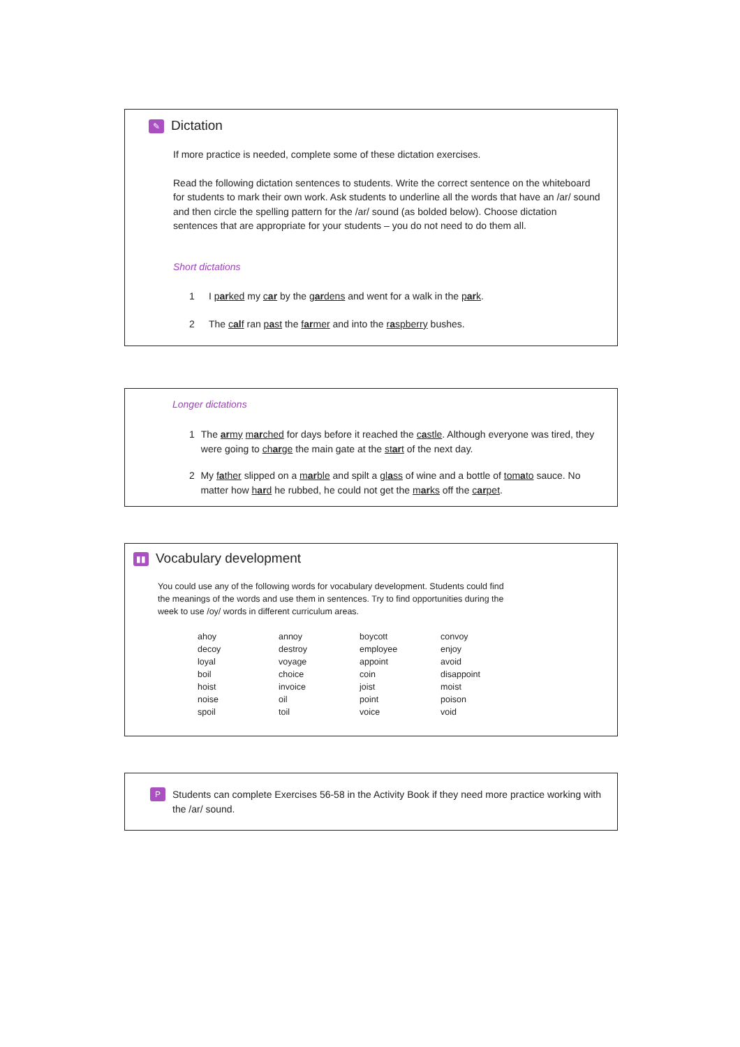✎ Dictation
If more practice is needed, complete some of these dictation exercises.
Read the following dictation sentences to students. Write the correct sentence on the whiteboard for students to mark their own work. Ask students to underline all the words that have an /ar/ sound and then circle the spelling pattern for the /ar/ sound (as bolded below). Choose dictation sentences that are appropriate for your students – you do not need to do them all.
Short dictations
1 I parked my car by the gardens and went for a walk in the park.
2 The calf ran past the farmer and into the raspberry bushes.
Longer dictations
1 The army marched for days before it reached the castle. Although everyone was tired, they were going to charge the main gate at the start of the next day.
2 My father slipped on a marble and spilt a glass of wine and a bottle of tomato sauce. No matter how hard he rubbed, he could not get the marks off the carpet.
▮▮ Vocabulary development
You could use any of the following words for vocabulary development. Students could find the meanings of the words and use them in sentences. Try to find opportunities during the week to use /oy/ words in different curriculum areas.
| ahoy | annoy | boycott | convoy |
| decoy | destroy | employee | enjoy |
| loyal | voyage | appoint | avoid |
| boil | choice | coin | disappoint |
| hoist | invoice | joist | moist |
| noise | oil | point | poison |
| spoil | toil | voice | void |
P
Students can complete Exercises 56-58 in the Activity Book if they need more practice working with the /ar/ sound.